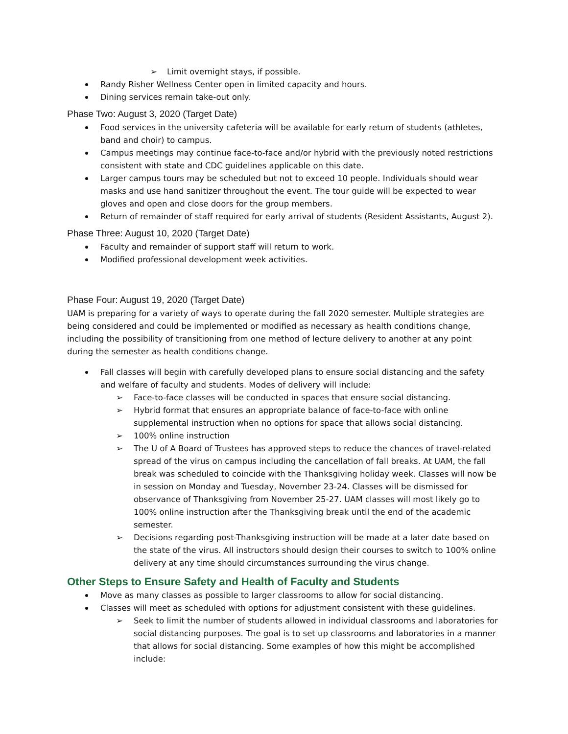➢ Limit overnight stays, if possible.
Randy Risher Wellness Center open in limited capacity and hours.
Dining services remain take-out only.
Phase Two: August 3, 2020 (Target Date)
Food services in the university cafeteria will be available for early return of students (athletes, band and choir) to campus.
Campus meetings may continue face-to-face and/or hybrid with the previously noted restrictions consistent with state and CDC guidelines applicable on this date.
Larger campus tours may be scheduled but not to exceed 10 people. Individuals should wear masks and use hand sanitizer throughout the event. The tour guide will be expected to wear gloves and open and close doors for the group members.
Return of remainder of staff required for early arrival of students (Resident Assistants, August 2).
Phase Three: August 10, 2020 (Target Date)
Faculty and remainder of support staff will return to work.
Modified professional development week activities.
Phase Four: August 19, 2020 (Target Date)
UAM is preparing for a variety of ways to operate during the fall 2020 semester. Multiple strategies are being considered and could be implemented or modified as necessary as health conditions change, including the possibility of transitioning from one method of lecture delivery to another at any point during the semester as health conditions change.
Fall classes will begin with carefully developed plans to ensure social distancing and the safety and welfare of faculty and students. Modes of delivery will include:
➢ Face-to-face classes will be conducted in spaces that ensure social distancing.
➢ Hybrid format that ensures an appropriate balance of face-to-face with online supplemental instruction when no options for space that allows social distancing.
➢ 100% online instruction
➢ The U of A Board of Trustees has approved steps to reduce the chances of travel-related spread of the virus on campus including the cancellation of fall breaks. At UAM, the fall break was scheduled to coincide with the Thanksgiving holiday week. Classes will now be in session on Monday and Tuesday, November 23-24. Classes will be dismissed for observance of Thanksgiving from November 25-27. UAM classes will most likely go to 100% online instruction after the Thanksgiving break until the end of the academic semester.
➢ Decisions regarding post-Thanksgiving instruction will be made at a later date based on the state of the virus. All instructors should design their courses to switch to 100% online delivery at any time should circumstances surrounding the virus change.
Other Steps to Ensure Safety and Health of Faculty and Students
Move as many classes as possible to larger classrooms to allow for social distancing.
Classes will meet as scheduled with options for adjustment consistent with these guidelines.
➢ Seek to limit the number of students allowed in individual classrooms and laboratories for social distancing purposes. The goal is to set up classrooms and laboratories in a manner that allows for social distancing. Some examples of how this might be accomplished include: